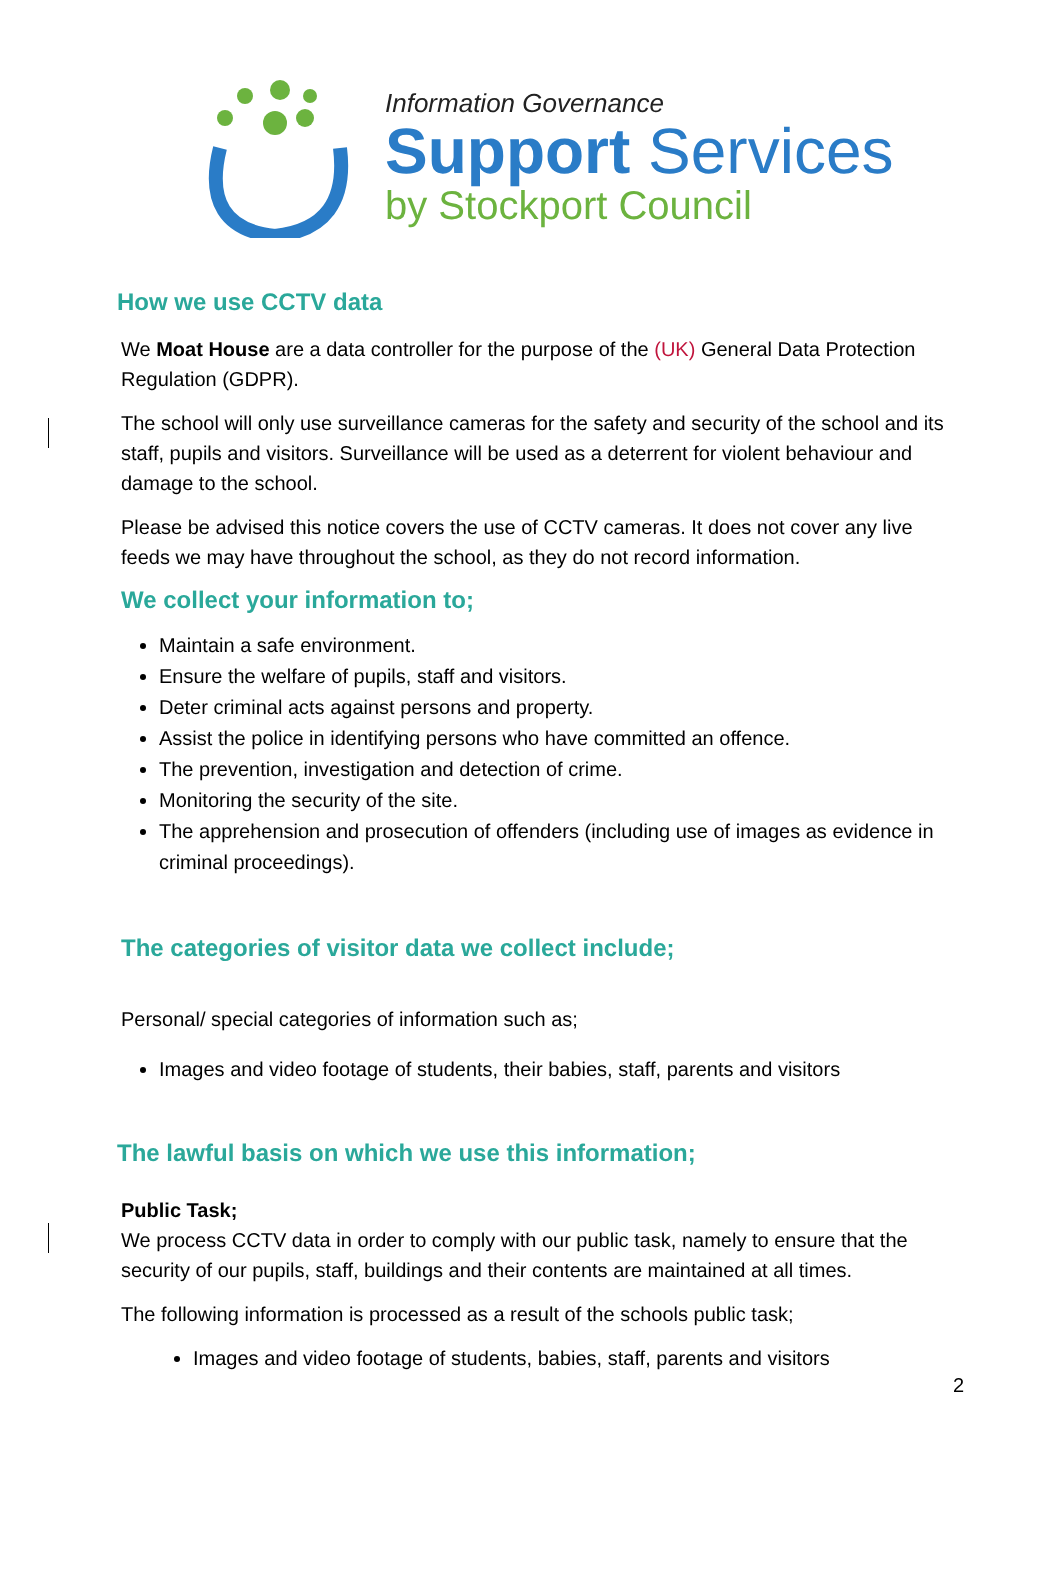Information Governance
Support Services
by Stockport Council
How we use CCTV data
We Moat House are a data controller for the purpose of the (UK) General Data Protection Regulation (GDPR).
The school will only use surveillance cameras for the safety and security of the school and its staff, pupils and visitors. Surveillance will be used as a deterrent for violent behaviour and damage to the school.
Please be advised this notice covers the use of CCTV cameras. It does not cover any live feeds we may have throughout the school, as they do not record information.
We collect your information to;
Maintain a safe environment.
Ensure the welfare of pupils, staff and visitors.
Deter criminal acts against persons and property.
Assist the police in identifying persons who have committed an offence.
The prevention, investigation and detection of crime.
Monitoring the security of the site.
The apprehension and prosecution of offenders (including use of images as evidence in criminal proceedings).
The categories of visitor data we collect include;
Personal/ special categories of information such as;
Images and video footage of students, their babies, staff, parents and visitors
The lawful basis on which we use this information;
Public Task;
We process CCTV data in order to comply with our public task, namely to ensure that the security of our pupils, staff, buildings and their contents are maintained at all times.
The following information is processed as a result of the schools public task;
Images and video footage of students, babies, staff, parents and visitors
2